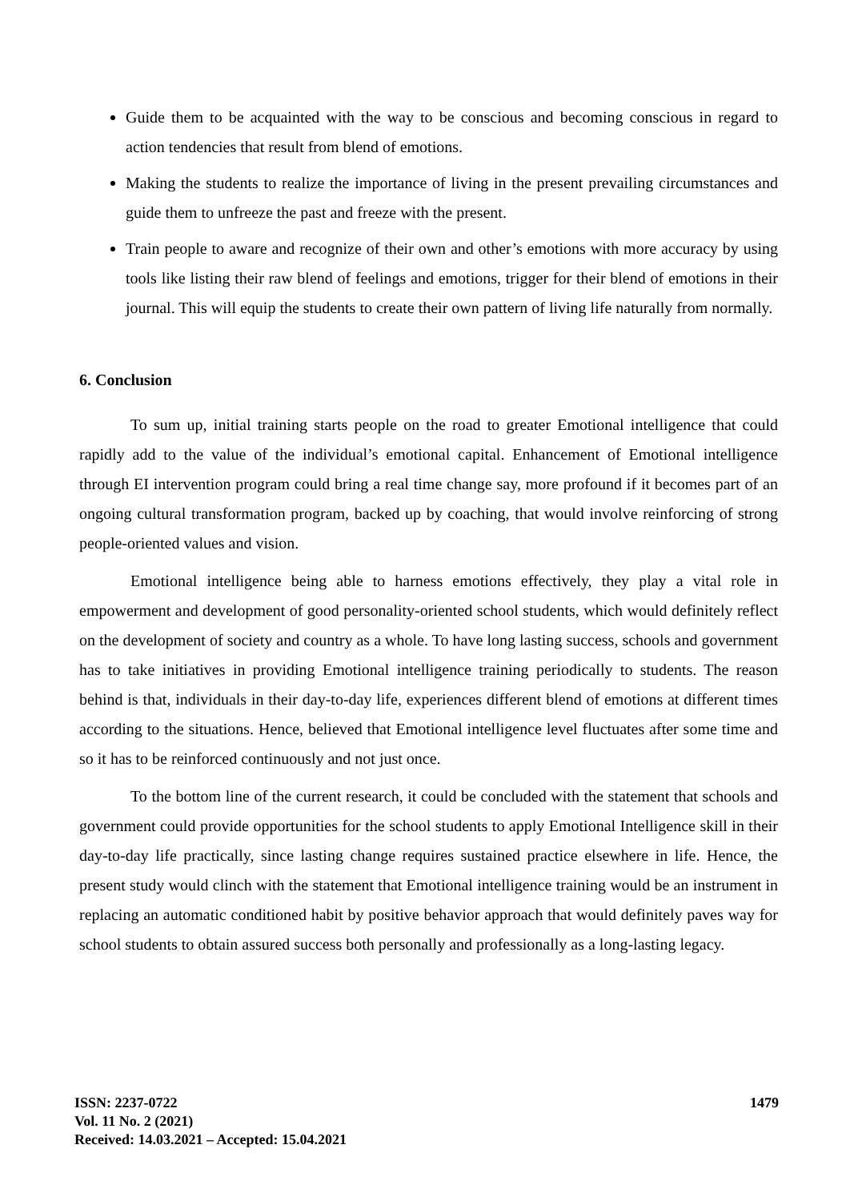Guide them to be acquainted with the way to be conscious and becoming conscious in regard to action tendencies that result from blend of emotions.
Making the students to realize the importance of living in the present prevailing circumstances and guide them to unfreeze the past and freeze with the present.
Train people to aware and recognize of their own and other’s emotions with more accuracy by using tools like listing their raw blend of feelings and emotions, trigger for their blend of emotions in their journal. This will equip the students to create their own pattern of living life naturally from normally.
6. Conclusion
To sum up, initial training starts people on the road to greater Emotional intelligence that could rapidly add to the value of the individual’s emotional capital. Enhancement of Emotional intelligence through EI intervention program could bring a real time change say, more profound if it becomes part of an ongoing cultural transformation program, backed up by coaching, that would involve reinforcing of strong people-oriented values and vision.
Emotional intelligence being able to harness emotions effectively, they play a vital role in empowerment and development of good personality-oriented school students, which would definitely reflect on the development of society and country as a whole. To have long lasting success, schools and government has to take initiatives in providing Emotional intelligence training periodically to students. The reason behind is that, individuals in their day-to-day life, experiences different blend of emotions at different times according to the situations. Hence, believed that Emotional intelligence level fluctuates after some time and so it has to be reinforced continuously and not just once.
To the bottom line of the current research, it could be concluded with the statement that schools and government could provide opportunities for the school students to apply Emotional Intelligence skill in their day-to-day life practically, since lasting change requires sustained practice elsewhere in life. Hence, the present study would clinch with the statement that Emotional intelligence training would be an instrument in replacing an automatic conditioned habit by positive behavior approach that would definitely paves way for school students to obtain assured success both personally and professionally as a long-lasting legacy.
ISSN: 2237-0722
Vol. 11 No. 2 (2021)
Received: 14.03.2021 – Accepted: 15.04.2021
1479